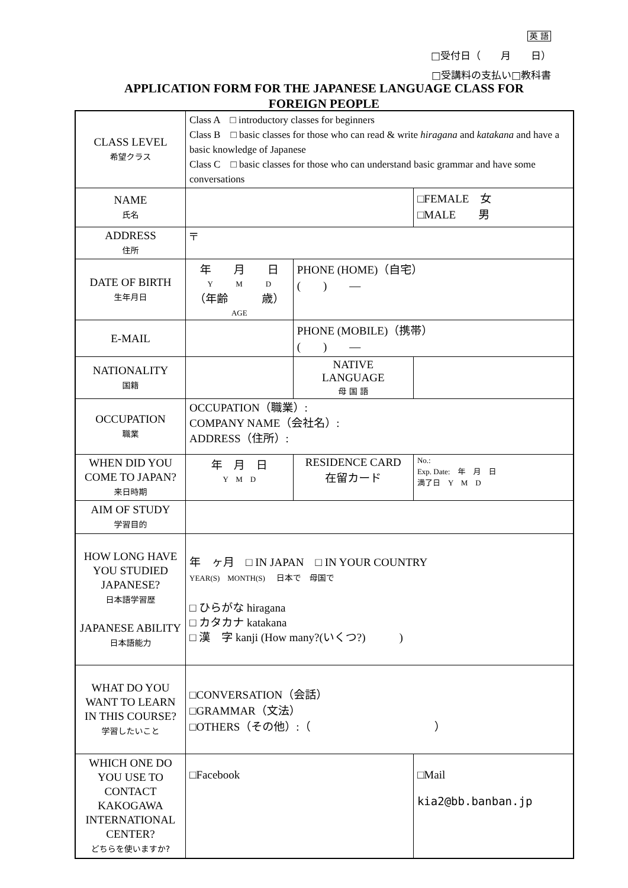英 語
□受付日（　　月　　日）
□受講料の支払い□教科書
APPLICATION FORM FOR THE JAPANESE LANGUAGE CLASS FOR
FOREIGN PEOPLE
| CLASS LEVEL 希望クラス | Class A □ introductory classes for beginners Class B □ basic classes for those who can read & write hiragana and katakana and have a basic knowledge of Japanese Class C □ basic classes for those who can understand basic grammar and have some conversations | | | |
| NAME 氏名 | | | | □FEMALE 女 □MALE 男 |
| ADDRESS 住所 | 〒 | | | |
| DATE OF BIRTH 生年月日 | 年 月 日 Y M D （年齢 歳） AGE | PHONE (HOME)（自宅） ( ) — | | |
| E-MAIL | | PHONE (MOBILE)（携帯） ( ) — | | |
| NATIONALITY 国籍 | | NATIVE LANGUAGE 母 国 語 | | |
| OCCUPATION 職業 | OCCUPATION（職業）: COMPANY NAME（会社名）: ADDRESS（住所）: | | | |
| WHEN DID YOU COME TO JAPAN? 来日時期 | 年 月 日 Y M D | RESIDENCE CARD 在留カード | No.: Exp. Date: 年 月 日 満了日 Y M D | |
| AIM OF STUDY 学習目的 | | | | |
| HOW LONG HAVE YOU STUDIED JAPANESE? 日本語学習歴 JAPANESE ABILITY 日本語能力 | 年 ヶ月 □ IN JAPAN □ IN YOUR COUNTRY YEAR(S) MONTH(S) 日本で 母国で □ ひらがな hiragana □ カタカナ katakana □ 漢 字 kanji (How many?(いくつ?) ) | | | |
| WHAT DO YOU WANT TO LEARN IN THIS COURSE? 学習したいこと | □CONVERSATION（会話） □GRAMMAR（文法） □OTHERS（その他）:（ ） | | | |
| WHICH ONE DO YOU USE TO CONTACT KAKOGAWA INTERNATIONAL CENTER? どちらを使いますか? | □Facebook | | □Mail kia2@bb.banban.jp | |